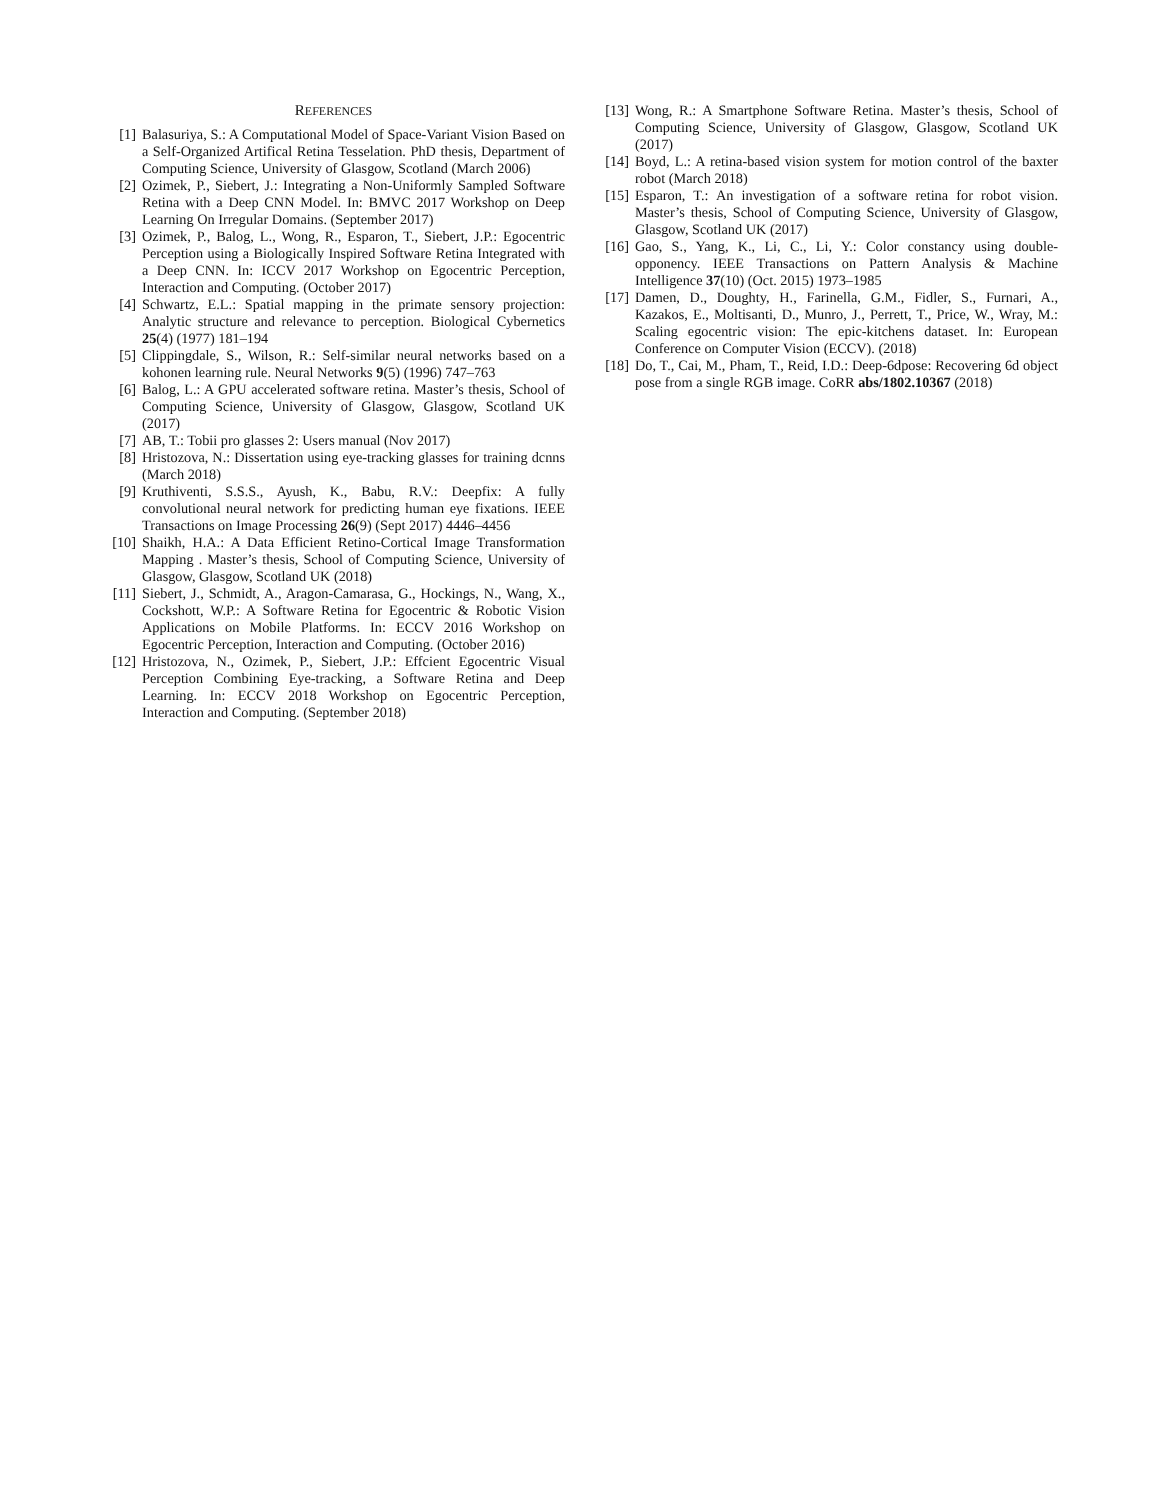REFERENCES
[1] Balasuriya, S.: A Computational Model of Space-Variant Vision Based on a Self-Organized Artifical Retina Tesselation. PhD thesis, Department of Computing Science, University of Glasgow, Scotland (March 2006)
[2] Ozimek, P., Siebert, J.: Integrating a Non-Uniformly Sampled Software Retina with a Deep CNN Model. In: BMVC 2017 Workshop on Deep Learning On Irregular Domains. (September 2017)
[3] Ozimek, P., Balog, L., Wong, R., Esparon, T., Siebert, J.P.: Egocentric Perception using a Biologically Inspired Software Retina Integrated with a Deep CNN. In: ICCV 2017 Workshop on Egocentric Perception, Interaction and Computing. (October 2017)
[4] Schwartz, E.L.: Spatial mapping in the primate sensory projection: Analytic structure and relevance to perception. Biological Cybernetics 25(4) (1977) 181–194
[5] Clippingdale, S., Wilson, R.: Self-similar neural networks based on a kohonen learning rule. Neural Networks 9(5) (1996) 747–763
[6] Balog, L.: A GPU accelerated software retina. Master’s thesis, School of Computing Science, University of Glasgow, Glasgow, Scotland UK (2017)
[7] AB, T.: Tobii pro glasses 2: Users manual (Nov 2017)
[8] Hristozova, N.: Dissertation using eye-tracking glasses for training dcnns (March 2018)
[9] Kruthiventi, S.S.S., Ayush, K., Babu, R.V.: Deepfix: A fully convolutional neural network for predicting human eye fixations. IEEE Transactions on Image Processing 26(9) (Sept 2017) 4446–4456
[10]
Shaikh, H.A.: A Data Efficient Retino-Cortical Image Transformation Mapping . Master’s thesis, School of Computing Science, University of Glasgow, Glasgow, Scotland UK (2018)
[11]
Siebert, J., Schmidt, A., Aragon-Camarasa, G., Hockings, N., Wang, X., Cockshott, W.P.: A Software Retina for Egocentric & Robotic Vision Applications on Mobile Platforms. In: ECCV 2016 Workshop on Egocentric Perception, Interaction and Computing. (October 2016)
[12]
Hristozova, N., Ozimek, P., Siebert, J.P.: Effcient Egocentric Visual Perception Combining Eye-tracking, a Software Retina and Deep Learning. In: ECCV 2018 Workshop on Egocentric Perception, Interaction and Computing. (September 2018)
[13]
Wong, R.: A Smartphone Software Retina. Master’s thesis, School of Computing Science, University of Glasgow, Glasgow, Scotland UK (2017)
[14]
Boyd, L.: A retina-based vision system for motion control of the baxter robot (March 2018)
[15]
Esparon, T.: An investigation of a software retina for robot vision. Master’s thesis, School of Computing Science, University of Glasgow, Glasgow, Scotland UK (2017)
[16]
Gao, S., Yang, K., Li, C., Li, Y.: Color constancy using double-opponency. IEEE Transactions on Pattern Analysis & Machine Intelligence 37(10) (Oct. 2015) 1973–1985
[17]
Damen, D., Doughty, H., Farinella, G.M., Fidler, S., Furnari, A., Kazakos, E., Moltisanti, D., Munro, J., Perrett, T., Price, W., Wray, M.: Scaling egocentric vision: The epic-kitchens dataset. In: European Conference on Computer Vision (ECCV). (2018)
[18]
Do, T., Cai, M., Pham, T., Reid, I.D.: Deep-6dpose: Recovering 6d object pose from a single RGB image. CoRR abs/1802.10367 (2018)